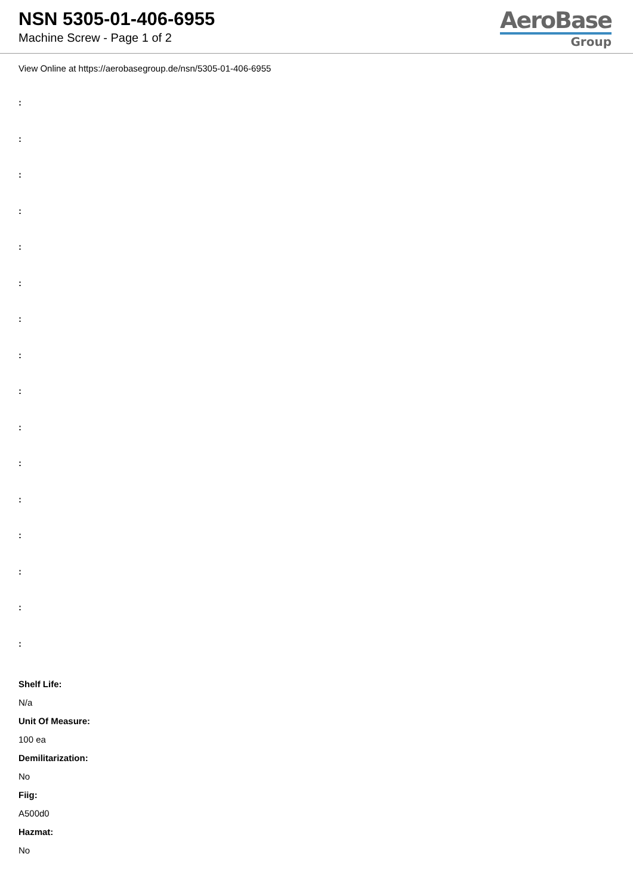NSN 5305-01-406-6955
Machine Screw - Page 1 of 2
AeroBase
Group
View Online at https://aerobasegroup.de/nsn/5305-01-406-6955
:
:
:
:
:
:
:
:
:
:
:
:
:
:
:
:
Shelf Life:
N/a
Unit Of Measure:
100 ea
Demilitarization:
No
Fiig:
A500d0
Hazmat:
No